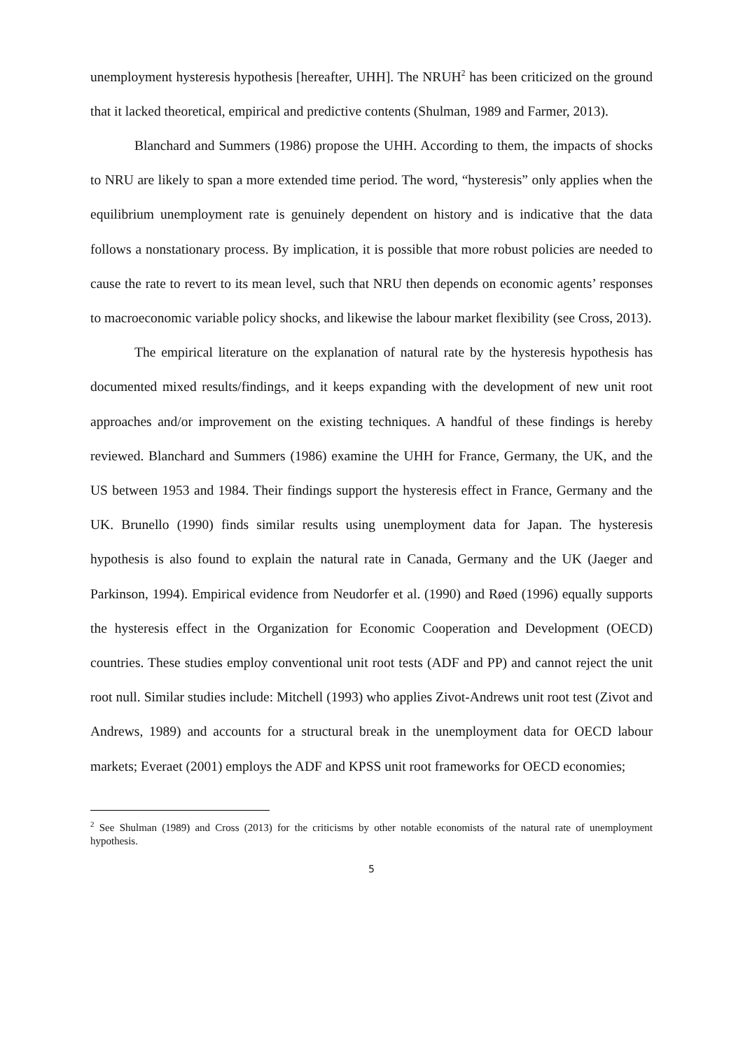unemployment hysteresis hypothesis [hereafter, UHH]. The NRUH<sup>2</sup> has been criticized on the ground that it lacked theoretical, empirical and predictive contents (Shulman, 1989 and Farmer, 2013).
Blanchard and Summers (1986) propose the UHH. According to them, the impacts of shocks to NRU are likely to span a more extended time period. The word, “hysteresis” only applies when the equilibrium unemployment rate is genuinely dependent on history and is indicative that the data follows a nonstationary process. By implication, it is possible that more robust policies are needed to cause the rate to revert to its mean level, such that NRU then depends on economic agents’ responses to macroeconomic variable policy shocks, and likewise the labour market flexibility (see Cross, 2013).
The empirical literature on the explanation of natural rate by the hysteresis hypothesis has documented mixed results/findings, and it keeps expanding with the development of new unit root approaches and/or improvement on the existing techniques. A handful of these findings is hereby reviewed. Blanchard and Summers (1986) examine the UHH for France, Germany, the UK, and the US between 1953 and 1984. Their findings support the hysteresis effect in France, Germany and the UK. Brunello (1990) finds similar results using unemployment data for Japan. The hysteresis hypothesis is also found to explain the natural rate in Canada, Germany and the UK (Jaeger and Parkinson, 1994). Empirical evidence from Neudorfer et al. (1990) and Røed (1996) equally supports the hysteresis effect in the Organization for Economic Cooperation and Development (OECD) countries. These studies employ conventional unit root tests (ADF and PP) and cannot reject the unit root null. Similar studies include: Mitchell (1993) who applies Zivot-Andrews unit root test (Zivot and Andrews, 1989) and accounts for a structural break in the unemployment data for OECD labour markets; Everaet (2001) employs the ADF and KPSS unit root frameworks for OECD economies;
<sup>2</sup> See Shulman (1989) and Cross (2013) for the criticisms by other notable economists of the natural rate of unemployment hypothesis.
5